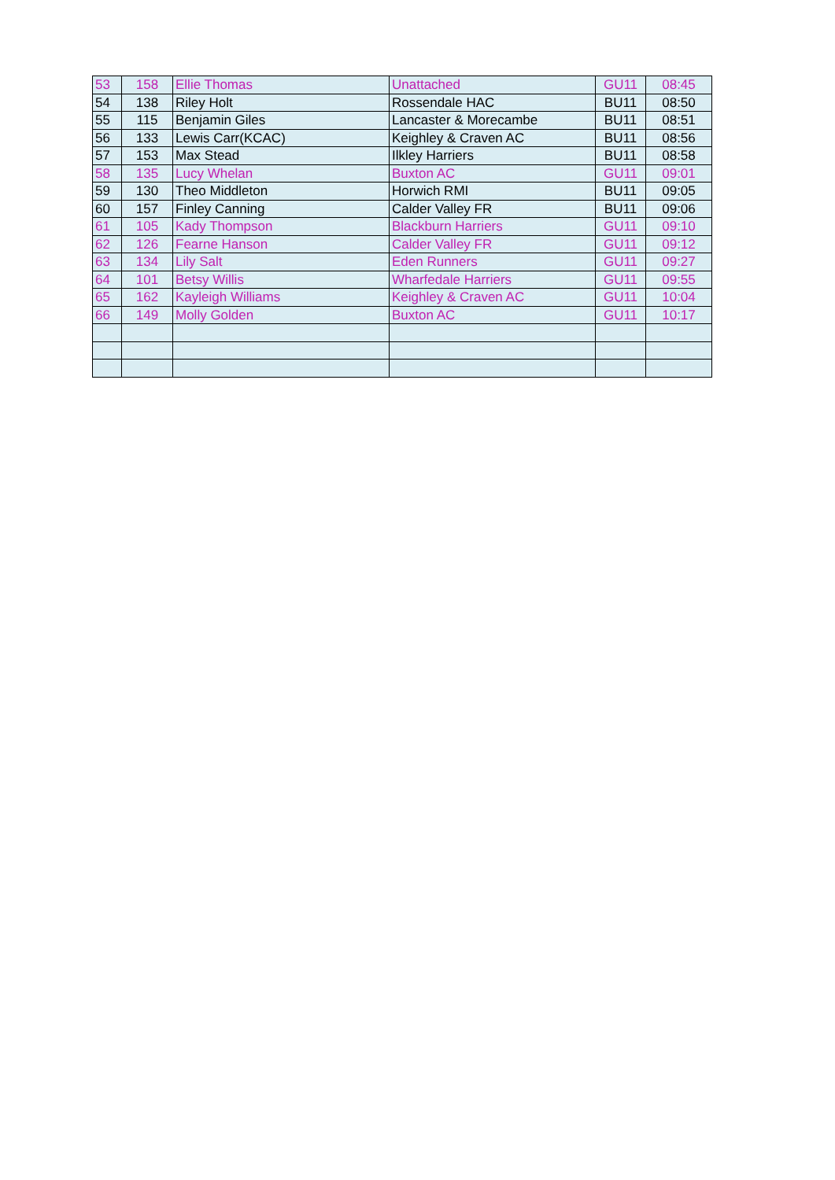| 53 | 158 | Ellie Thomas | Unattached | GU11 | 08:45 |
| 54 | 138 | Riley Holt | Rossendale HAC | BU11 | 08:50 |
| 55 | 115 | Benjamin Giles | Lancaster & Morecambe | BU11 | 08:51 |
| 56 | 133 | Lewis Carr(KCAC) | Keighley & Craven AC | BU11 | 08:56 |
| 57 | 153 | Max Stead | Ilkley Harriers | BU11 | 08:58 |
| 58 | 135 | Lucy Whelan | Buxton AC | GU11 | 09:01 |
| 59 | 130 | Theo Middleton | Horwich RMI | BU11 | 09:05 |
| 60 | 157 | Finley Canning | Calder Valley FR | BU11 | 09:06 |
| 61 | 105 | Kady Thompson | Blackburn Harriers | GU11 | 09:10 |
| 62 | 126 | Fearne Hanson | Calder Valley FR | GU11 | 09:12 |
| 63 | 134 | Lily Salt | Eden Runners | GU11 | 09:27 |
| 64 | 101 | Betsy Willis | Wharfedale Harriers | GU11 | 09:55 |
| 65 | 162 | Kayleigh Williams | Keighley & Craven AC | GU11 | 10:04 |
| 66 | 149 | Molly Golden | Buxton AC | GU11 | 10:17 |